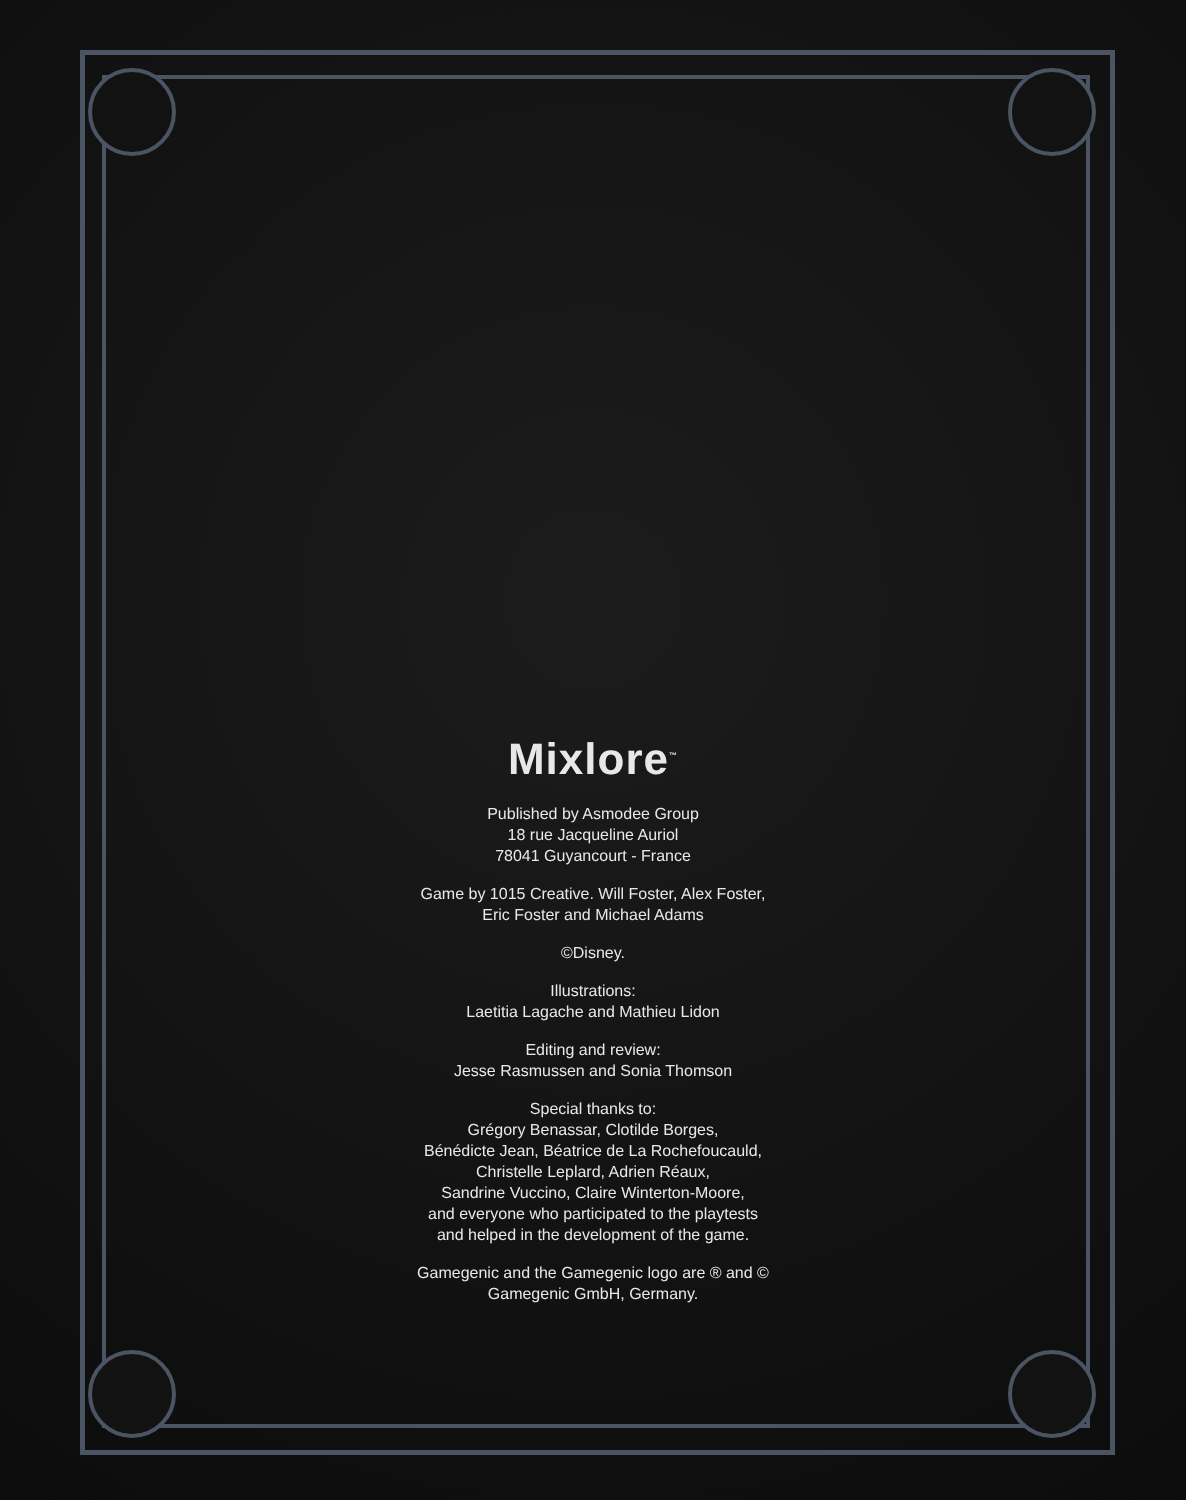Mixlore<sup>™</sup>
Published by Asmodee Group
18 rue Jacqueline Auriol
78041 Guyancourt - France
Game by 1015 Creative. Will Foster, Alex Foster,
Eric Foster and Michael Adams
©Disney.
Illustrations:
Laetitia Lagache and Mathieu Lidon
Editing and review:
Jesse Rasmussen and Sonia Thomson
Special thanks to:
Grégory Benassar, Clotilde Borges,
Bénédicte Jean, Béatrice de La Rochefoucauld,
Christelle Leplard, Adrien Réaux,
Sandrine Vuccino, Claire Winterton-Moore,
and everyone who participated to the playtests
and helped in the development of the game.
Gamegenic and the Gamegenic logo are ® and ©
Gamegenic GmbH, Germany.